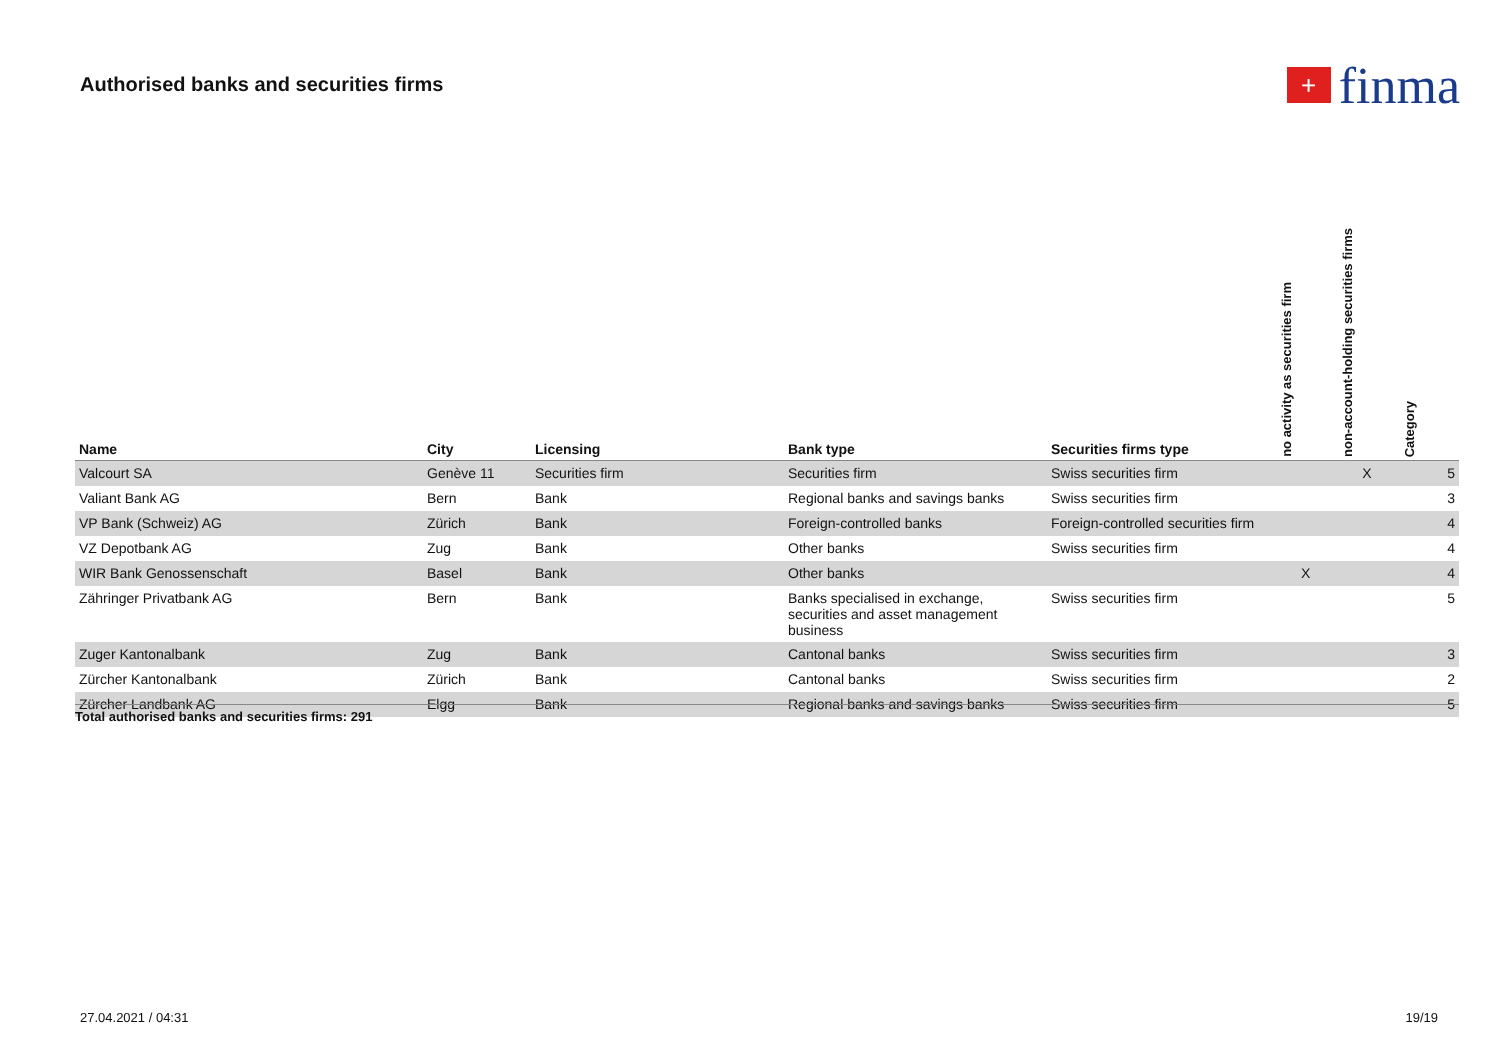Authorised banks and securities firms
+ finma
| Name | City | Licensing | Bank type | Securities firms type | no activity as securities firm | non-account-holding securities firms | Category |
| --- | --- | --- | --- | --- | --- | --- | --- |
| Valcourt SA | Genève 11 | Securities firm | Securities firm | Swiss securities firm | | X | 5 |
| Valiant Bank AG | Bern | Bank | Regional banks and savings banks | Swiss securities firm | | | 3 |
| VP Bank (Schweiz) AG | Zürich | Bank | Foreign-controlled banks | Foreign-controlled securities firm | | | 4 |
| VZ Depotbank AG | Zug | Bank | Other banks | Swiss securities firm | | | 4 |
| WIR Bank Genossenschaft | Basel | Bank | Other banks | | X | | 4 |
| Zähringer Privatbank AG | Bern | Bank | Banks specialised in exchange, securities and asset management business | Swiss securities firm | | | 5 |
| Zuger Kantonalbank | Zug | Bank | Cantonal banks | Swiss securities firm | | | 3 |
| Zürcher Kantonalbank | Zürich | Bank | Cantonal banks | Swiss securities firm | | | 2 |
| Zürcher Landbank AG | Elgg | Bank | Regional banks and savings banks | Swiss securities firm | | | 5 |
Total authorised banks and securities firms: 291
27.04.2021 / 04:31 19/19